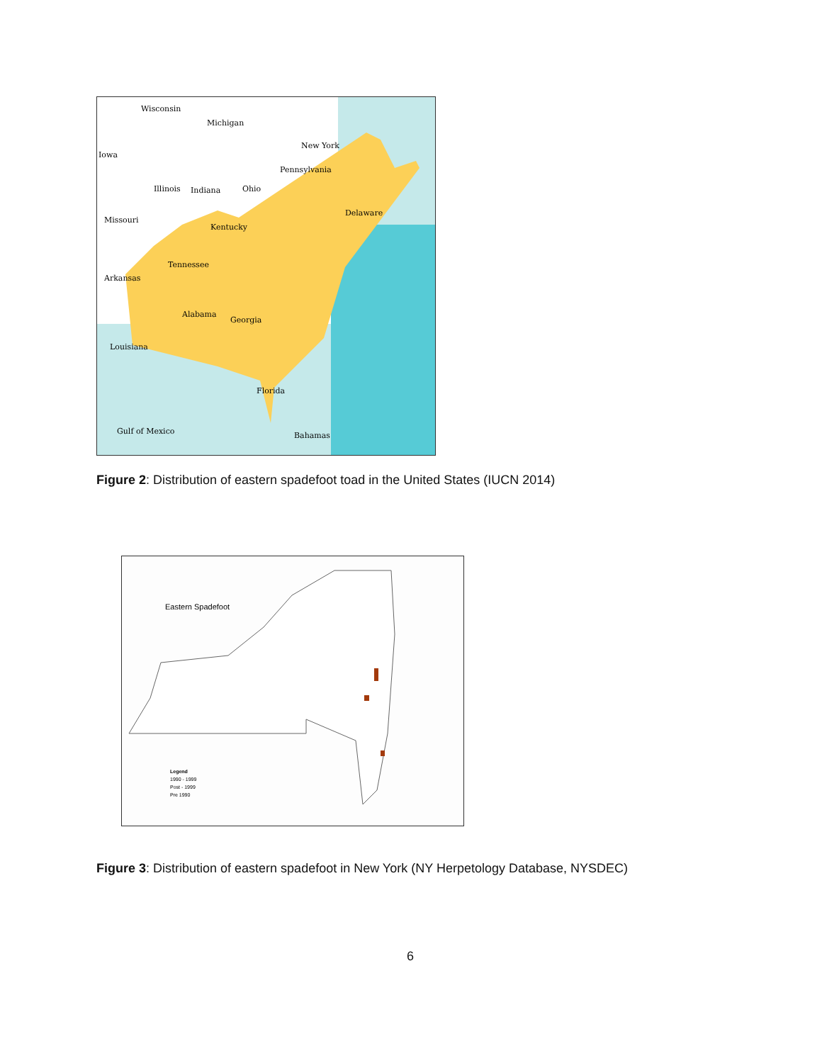Wisconsin
Michigan
Iowa
New York
Pennsylvania
Illinois
Indiana
Ohio
Missouri
Kentucky
Delaware
Tennessee
Arkansas
Alabama
Georgia
Louisiana
Florida
Gulf of Mexico
Bahamas
Figure 2: Distribution of eastern spadefoot toad in the United States (IUCN 2014)
Eastern Spadefoot
Legend
1990 - 1999
Post - 1999
Pre 1990
Figure 3: Distribution of eastern spadefoot in New York (NY Herpetology Database, NYSDEC)
6